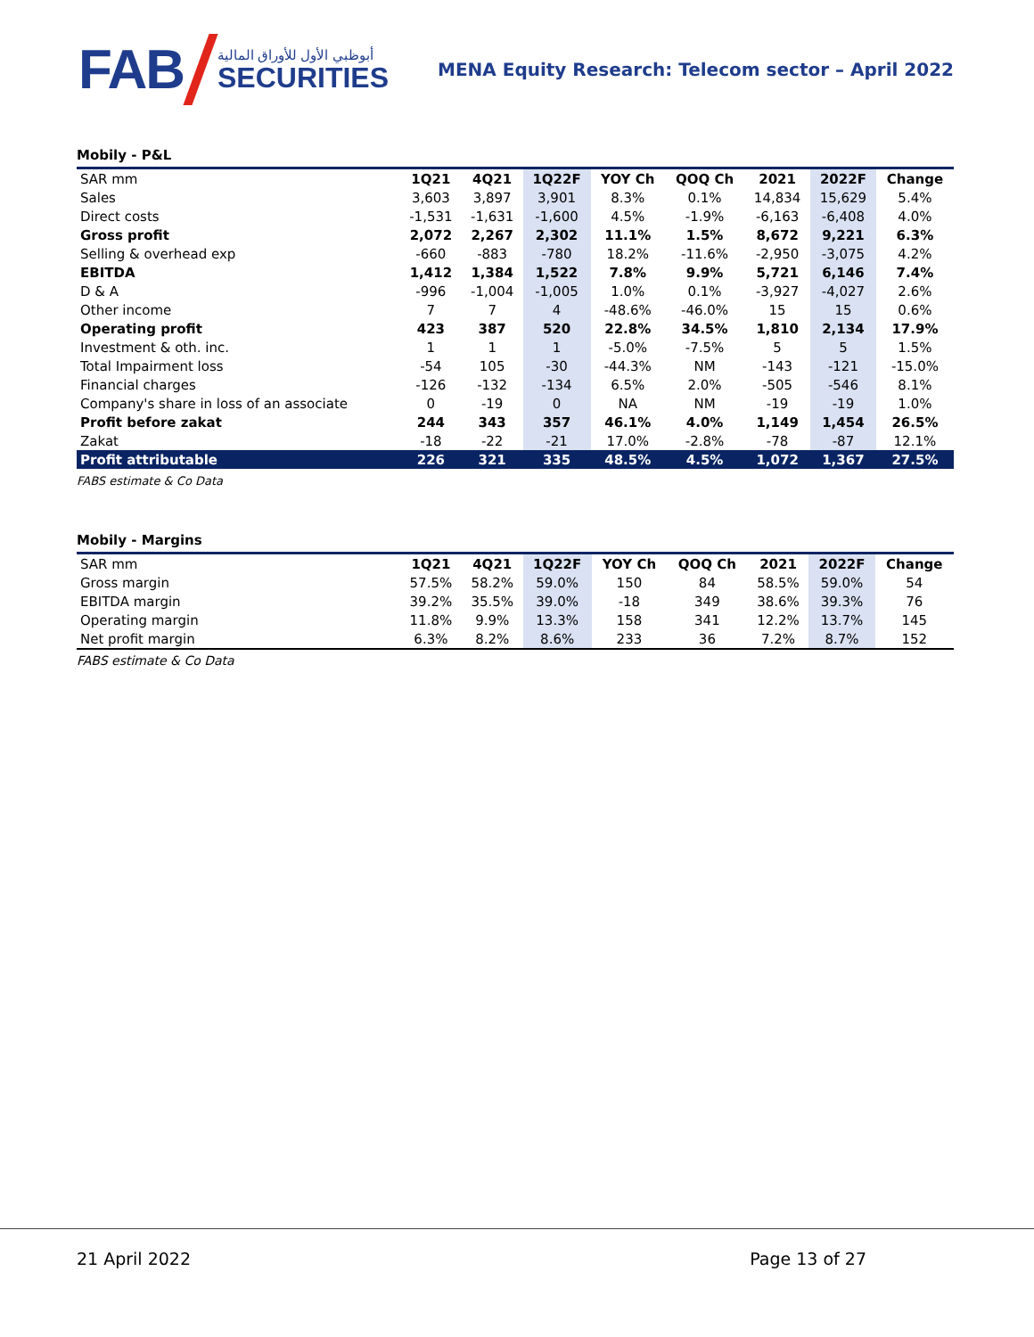FAB
أبوظبي الأول للأوراق المالية
SECURITIES
MENA Equity Research: Telecom sector – April 2022
Mobily - P&L
| SAR mm | 1Q21 | 4Q21 | 1Q22F | YOY Ch | QOQ Ch | 2021 | 2022F | Change |
| --- | --- | --- | --- | --- | --- | --- | --- | --- |
| Sales | 3,603 | 3,897 | 3,901 | 8.3% | 0.1% | 14,834 | 15,629 | 5.4% |
| Direct costs | -1,531 | -1,631 | -1,600 | 4.5% | -1.9% | -6,163 | -6,408 | 4.0% |
| Gross profit | 2,072 | 2,267 | 2,302 | 11.1% | 1.5% | 8,672 | 9,221 | 6.3% |
| Selling & overhead exp | -660 | -883 | -780 | 18.2% | -11.6% | -2,950 | -3,075 | 4.2% |
| EBITDA | 1,412 | 1,384 | 1,522 | 7.8% | 9.9% | 5,721 | 6,146 | 7.4% |
| D & A | -996 | -1,004 | -1,005 | 1.0% | 0.1% | -3,927 | -4,027 | 2.6% |
| Other income | 7 | 7 | 4 | -48.6% | -46.0% | 15 | 15 | 0.6% |
| Operating profit | 423 | 387 | 520 | 22.8% | 34.5% | 1,810 | 2,134 | 17.9% |
| Investment & oth. inc. | 1 | 1 | 1 | -5.0% | -7.5% | 5 | 5 | 1.5% |
| Total Impairment loss | -54 | 105 | -30 | -44.3% | NM | -143 | -121 | -15.0% |
| Financial charges | -126 | -132 | -134 | 6.5% | 2.0% | -505 | -546 | 8.1% |
| Company's share in loss of an associate | 0 | -19 | 0 | NA | NM | -19 | -19 | 1.0% |
| Profit before zakat | 244 | 343 | 357 | 46.1% | 4.0% | 1,149 | 1,454 | 26.5% |
| Zakat | -18 | -22 | -21 | 17.0% | -2.8% | -78 | -87 | 12.1% |
| Profit attributable | 226 | 321 | 335 | 48.5% | 4.5% | 1,072 | 1,367 | 27.5% |
FABS estimate & Co Data
Mobily - Margins
| SAR mm | 1Q21 | 4Q21 | 1Q22F | YOY Ch | QOQ Ch | 2021 | 2022F | Change |
| --- | --- | --- | --- | --- | --- | --- | --- | --- |
| Gross margin | 57.5% | 58.2% | 59.0% | 150 | 84 | 58.5% | 59.0% | 54 |
| EBITDA margin | 39.2% | 35.5% | 39.0% | -18 | 349 | 38.6% | 39.3% | 76 |
| Operating margin | 11.8% | 9.9% | 13.3% | 158 | 341 | 12.2% | 13.7% | 145 |
| Net profit margin | 6.3% | 8.2% | 8.6% | 233 | 36 | 7.2% | 8.7% | 152 |
FABS estimate & Co Data
21 April 2022 Page 13 of 27